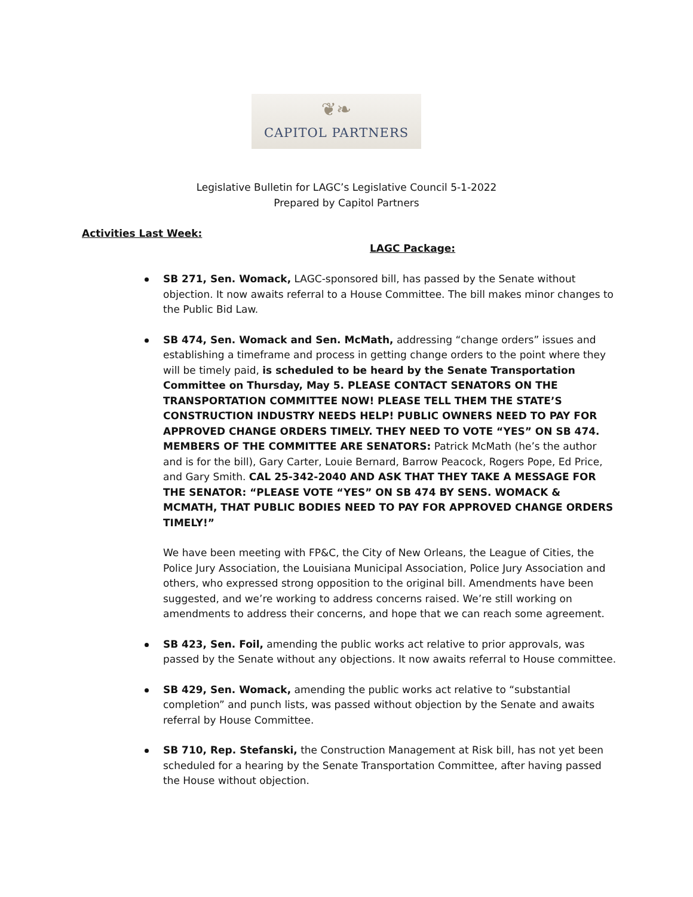❦❧
CAPITOL PARTNERS
Legislative Bulletin for LAGC’s Legislative Council 5-1-2022
Prepared by Capitol Partners
Activities Last Week:
LAGC Package:
SB 271, Sen. Womack, LAGC-sponsored bill, has passed by the Senate without objection. It now awaits referral to a House Committee. The bill makes minor changes to the Public Bid Law.
SB 474, Sen. Womack and Sen. McMath, addressing “change orders” issues and establishing a timeframe and process in getting change orders to the point where they will be timely paid, is scheduled to be heard by the Senate Transportation Committee on Thursday, May 5. PLEASE CONTACT SENATORS ON THE TRANSPORTATION COMMITTEE NOW! PLEASE TELL THEM THE STATE’S CONSTRUCTION INDUSTRY NEEDS HELP! PUBLIC OWNERS NEED TO PAY FOR APPROVED CHANGE ORDERS TIMELY. THEY NEED TO VOTE “YES” ON SB 474. MEMBERS OF THE COMMITTEE ARE SENATORS: Patrick McMath (he’s the author and is for the bill), Gary Carter, Louie Bernard, Barrow Peacock, Rogers Pope, Ed Price, and Gary Smith. CAL 25-342-2040 AND ASK THAT THEY TAKE A MESSAGE FOR THE SENATOR: “PLEASE VOTE “YES” ON SB 474 BY SENS. WOMACK & MCMATH, THAT PUBLIC BODIES NEED TO PAY FOR APPROVED CHANGE ORDERS TIMELY!”
We have been meeting with FP&C, the City of New Orleans, the League of Cities, the Police Jury Association, the Louisiana Municipal Association, Police Jury Association and others, who expressed strong opposition to the original bill. Amendments have been suggested, and we’re working to address concerns raised. We’re still working on amendments to address their concerns, and hope that we can reach some agreement.
SB 423, Sen. Foil, amending the public works act relative to prior approvals, was passed by the Senate without any objections. It now awaits referral to House committee.
SB 429, Sen. Womack, amending the public works act relative to “substantial completion” and punch lists, was passed without objection by the Senate and awaits referral by House Committee.
SB 710, Rep. Stefanski, the Construction Management at Risk bill, has not yet been scheduled for a hearing by the Senate Transportation Committee, after having passed the House without objection.